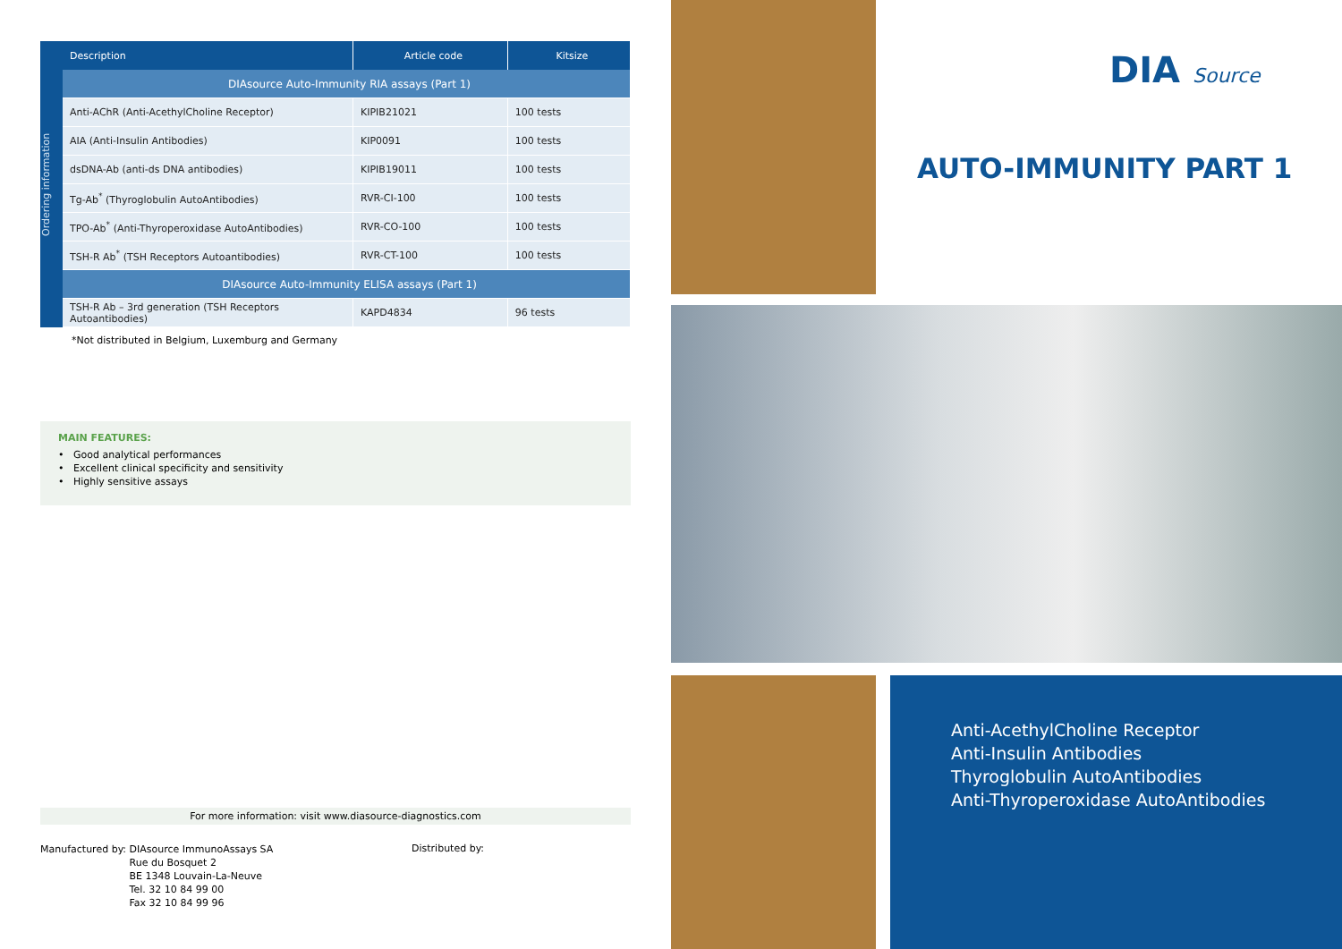Ordering information
| Description | Article code | Kitsize |
| --- | --- | --- |
| DIAsource Auto-Immunity RIA assays (Part 1) | | |
| Anti-AChR (Anti-AcethylCholine Receptor) | KIPIB21021 | 100 tests |
| AIA (Anti-Insulin Antibodies) | KIP0091 | 100 tests |
| dsDNA-Ab (anti-ds DNA antibodies) | KIPIB19011 | 100 tests |
| Tg-Ab<sup>*</sup> (Thyroglobulin AutoAntibodies) | RVR-CI-100 | 100 tests |
| TPO-Ab<sup>*</sup> (Anti-Thyroperoxidase AutoAntibodies) | RVR-CO-100 | 100 tests |
| TSH-R Ab<sup>*</sup> (TSH Receptors Autoantibodies) | RVR-CT-100 | 100 tests |
| DIAsource Auto-Immunity ELISA assays (Part 1) | | |
| TSH-R Ab – 3rd generation (TSH Receptors Autoantibodies) | KAPD4834 | 96 tests |
*Not distributed in Belgium, Luxemburg and Germany
MAIN FEATURES:
• Good analytical performances
• Excellent clinical specificity and sensitivity
• Highly sensitive assays
For more information: visit www.diasource-diagnostics.com
Manufactured by: DIAsource ImmunoAssays SA
Rue du Bosquet 2
BE 1348 Louvain-La-Neuve
Tel. 32 10 84 99 00
Fax 32 10 84 99 96
Distributed by:
DIA Source
AUTO-IMMUNITY PART 1
Anti-AcethylCholine Receptor
Anti-Insulin Antibodies
Thyroglobulin AutoAntibodies
Anti-Thyroperoxidase AutoAntibodies